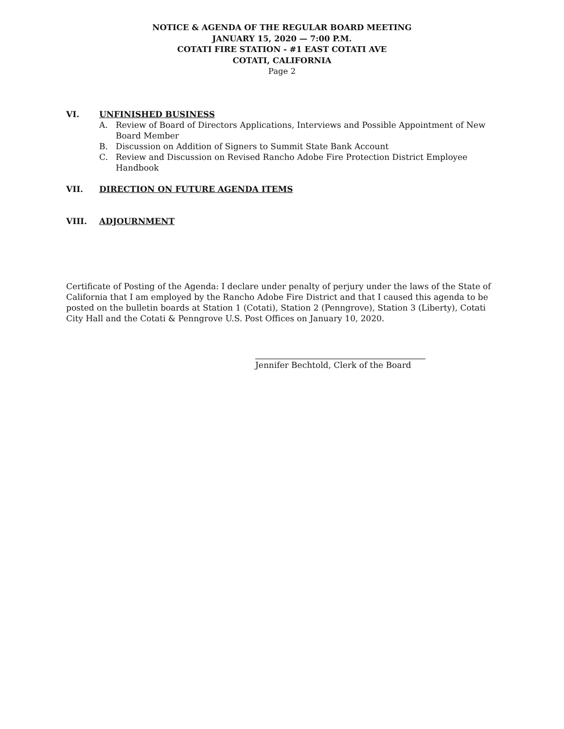NOTICE & AGENDA OF THE REGULAR BOARD MEETING
JANUARY 15, 2020 — 7:00 P.M.
COTATI FIRE STATION - #1 EAST COTATI AVE
COTATI, CALIFORNIA
Page 2
VI. UNFINISHED BUSINESS
A. Review of Board of Directors Applications, Interviews and Possible Appointment of New Board Member
B. Discussion on Addition of Signers to Summit State Bank Account
C. Review and Discussion on Revised Rancho Adobe Fire Protection District Employee Handbook
VII. DIRECTION ON FUTURE AGENDA ITEMS
VIII. ADJOURNMENT
Certificate of Posting of the Agenda: I declare under penalty of perjury under the laws of the State of California that I am employed by the Rancho Adobe Fire District and that I caused this agenda to be posted on the bulletin boards at Station 1 (Cotati), Station 2 (Penngrove), Station 3 (Liberty), Cotati City Hall and the Cotati & Penngrove U.S. Post Offices on January 10, 2020.
Jennifer Bechtold, Clerk of the Board